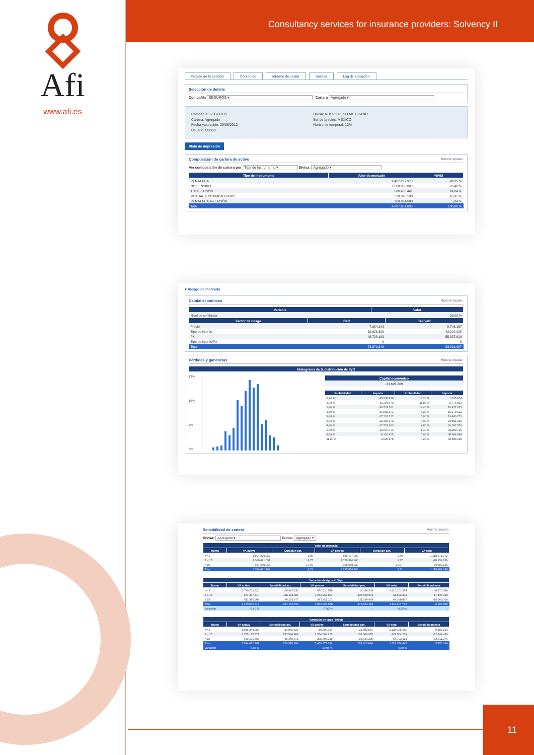Afi
www.afi.es
Consultancy services for insurance providers: Solvency II
Detalle de la petición Contenido Informe de salida Salidas Log de ejecución
Selección de detalle
Compañía SEGUROS ▾ Cartera Agregado ▾
Compañía: SEGUROS
Cartera: Agregado
Fecha valoración: 29/06/2012
Usuario: U0000
Divisa: NUEVO PESO MEXICANO
Set de precios: MÉXICO
Horizonte temporal: 12M
Vista de impresión
Composición de cartera de activo Mostrar ayuda ›
Ver composición de cartera por Tipo de instrumento ▾ Divisa: Agregado ▾
| Tipo de instrumento | Valor de mercado | %/VM |
| --- | --- | --- |
| RENTA FIJA | 2.407.257.978 | 49,25 % |
| NO SENSIBLE | 1.000.000.000 | 20,46 % |
| TITULIZACIÓN | 686.408.441 | 14,04 % |
| MUTUAL & COMMON FUNDS | 533.020.530 | 10,91 % |
| RENTA FIJA INFLACIÓN | 260.994.688 | 5,34 % |
| Total | 4.887.681.638 | 100,00 % |
▾ Riesgo de mercado
Capital económico Mostrar ayuda ›
| Variable | Valor |
| --- | --- |
| Nivel de confianza | 99,00 % |
| Factor de riesgo | CeR | Tail VaR |
| --- | --- | --- |
| Precio | 7.634.143 | 8.746.167 |
| Tipo de interés | 39.626.309 | 43.204.028 |
| FX | 48.738.193 | 55.837.619 |
| Tipo de interés/FX | 0 | 0 |
| Total | 73.879.249 | 83.001.087 |
Pérdidas y ganancias Mostrar ayuda ›
| Histograma de la distribución de PyG |
| --- |
13%
10%
7%
3%
| Capital económico |
| --- |
| -39.626.309 |
| Probabilidad | Importe | Probabilidad | Importe |
| --- | --- | --- | --- |
| 0,20 % | -45.935.819 | 13,20 % | 1.075.674 |
| 1,00 % | -41.234.670 | 11,80 % | 5.776.823 |
| 1,20 % | -36.533.521 | 12,40 % | 10.477.973 |
| 1,40 % | -31.832.371 | 5,20 % | 15.179.122 |
| 3,80 % | -27.131.222 | 6,00 % | 19.880.271 |
| 3,00 % | -22.430.073 | 3,00 % | 24.581.420 |
| 4,40 % | -17.728.923 | 2,80 % | 29.282.570 |
| 9,60 % | -13.027.774 | 1,40 % | 33.983.719 |
| 8,20 % | -8.326.625 | 0,00 % | 38.684.868 |
| 11,20 % | -3.625.475 | 0,20 % | 43.386.018 |
Sensibilidad de cartera Mostrar ayuda ›
Divisa: Agregado ▾ Curva: Agregado ▾
| Valor de mercado | | | | | |
| --- | --- | --- | --- | --- | --- |
| Tramo | VA activo | Duración act. | VA pasivo | Duración pas. | VA neto |
| <= 5 | 1.807.399.052 | 1,99 | 688.727.080 | 2,49 | 1.118.671.972 |
| 5 a 15 | 1.099.621.091 | 8,75 | 1.178.580.860 | 9,77 | -78.959.769 |
| > 15 | 447.640.965 | 17,66 | 368.548.820 | 16,97 | 79.092.145 |
| Total | 3.354.661.108 | 6,29 | 2.235.856.760 | 8,71 | 1.118.804.348 |
| Variación de tipos +100pb | | | | | | |
| --- | --- | --- | --- | --- | --- | --- |
| Tramo | VA activo | Sensibilidad act. | VA pasivo | Sensibilidad pas. | VA neto | Sensibilidad neta |
| <= 5 | 1.780.711.920 | -26.687.132 | 670.610.546 | -18.116.534 | 1.110.101.374 | -8.570.598 |
| 5 a 15 | 981.437.410 | -118.183.681 | 1.042.959.881 | -135.620.979 | -61.522.472 | 17.437.298 |
| > 15 | 411.380.988 | -36.259.977 | 347.352.151 | -21.196.669 | 64.028.837 | -15.063.308 |
| Total | 3.173.530.318 | -181.130.790 | 2.060.922.578 | -174.934.182 | 1.112.607.740 | -6.196.608 |
| Variación | -5,40 % | - | -7,82 % | - | -0,55 % | - |
| Variación de tipos -100pb | | | | | | |
| --- | --- | --- | --- | --- | --- | --- |
| Tramo | VA activo | Sensibilidad act. | VA pasivo | Sensibilidad pas. | VA neto | Sensibilidad neta |
| <= 5 | 1.838.364.889 | 30.965.836 | 710.209.624 | 21.482.544 | 1.128.155.265 | 9.483.293 |
| 5 a 15 | 1.253.165.577 | 153.544.486 | 1.354.669.815 | 176.088.955 | -101.504.238 | -22.544.469 |
| > 15 | 493.101.636 | 45.460.671 | 395.398.215 | 26.849.395 | 97.703.421 | 18.611.276 |
| Total | 3.584.632.101 | 229.970.993 | 2.460.277.654 | 224.420.894 | 1.124.354.447 | 5.550.099 |
| Variación | 6,86 % | - | 10,04 % | - | 0,50 % | - |
11